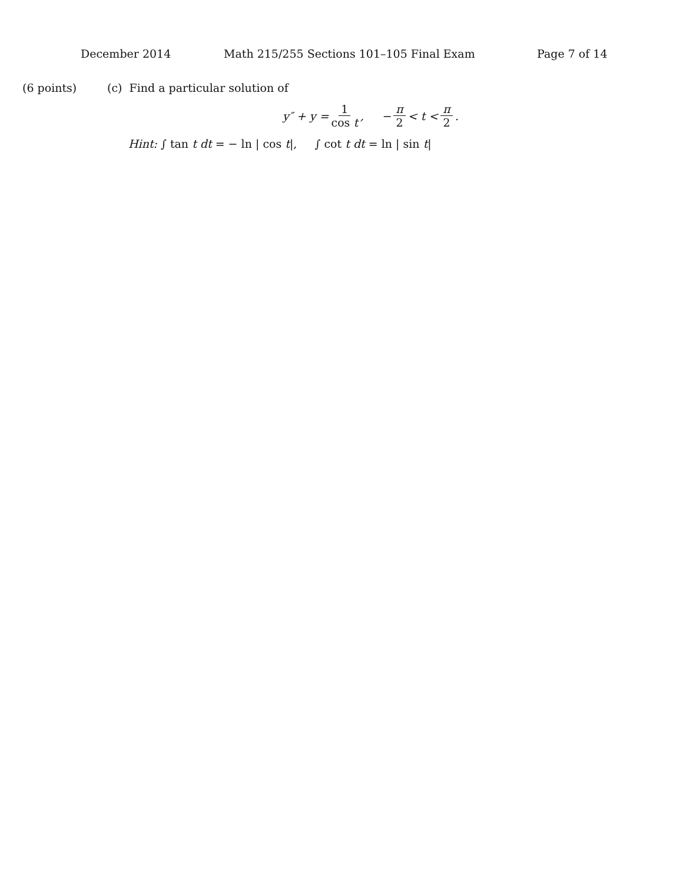December 2014 Math 215/255 Sections 101–105 Final Exam Page 7 of 14
(6 points) (c) Find a particular solution of
y″ + y = 1 cos t, − π 2 < t < π 2.
Hint: ∫ tan t dt = − ln | cos t|, ∫ cot t dt = ln | sin t|